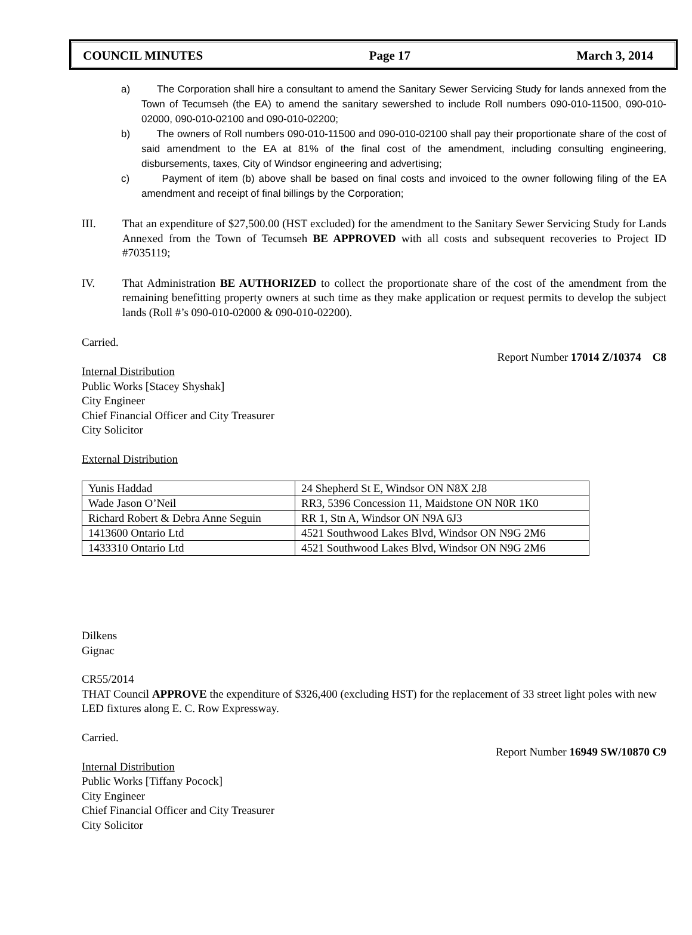COUNCIL MINUTES Page 17 March 3, 2014
a) The Corporation shall hire a consultant to amend the Sanitary Sewer Servicing Study for lands annexed from the Town of Tecumseh (the EA) to amend the sanitary sewershed to include Roll numbers 090-010-11500, 090-010-02000, 090-010-02100 and 090-010-02200;
b) The owners of Roll numbers 090-010-11500 and 090-010-02100 shall pay their proportionate share of the cost of said amendment to the EA at 81% of the final cost of the amendment, including consulting engineering, disbursements, taxes, City of Windsor engineering and advertising;
c) Payment of item (b) above shall be based on final costs and invoiced to the owner following filing of the EA amendment and receipt of final billings by the Corporation;
III. That an expenditure of $27,500.00 (HST excluded) for the amendment to the Sanitary Sewer Servicing Study for Lands Annexed from the Town of Tecumseh BE APPROVED with all costs and subsequent recoveries to Project ID #7035119;
IV. That Administration BE AUTHORIZED to collect the proportionate share of the cost of the amendment from the remaining benefitting property owners at such time as they make application or request permits to develop the subject lands (Roll #’s 090-010-02000 & 090-010-02200).
Carried.
Report Number 17014 Z/10374 C8
Internal Distribution
Public Works [Stacey Shyshak]
City Engineer
Chief Financial Officer and City Treasurer
City Solicitor
External Distribution
| Yunis Haddad | 24 Shepherd St E, Windsor ON N8X 2J8 |
| Wade Jason O’Neil | RR3, 5396 Concession 11, Maidstone ON N0R 1K0 |
| Richard Robert & Debra Anne Seguin | RR 1, Stn A, Windsor ON N9A 6J3 |
| 1413600 Ontario Ltd | 4521 Southwood Lakes Blvd, Windsor ON N9G 2M6 |
| 1433310 Ontario Ltd | 4521 Southwood Lakes Blvd, Windsor ON N9G 2M6 |
Dilkens
Gignac
CR55/2014
THAT Council APPROVE the expenditure of $326,400 (excluding HST) for the replacement of 33 street light poles with new LED fixtures along E. C. Row Expressway.
Carried.
Report Number 16949 SW/10870 C9
Internal Distribution
Public Works [Tiffany Pocock]
City Engineer
Chief Financial Officer and City Treasurer
City Solicitor